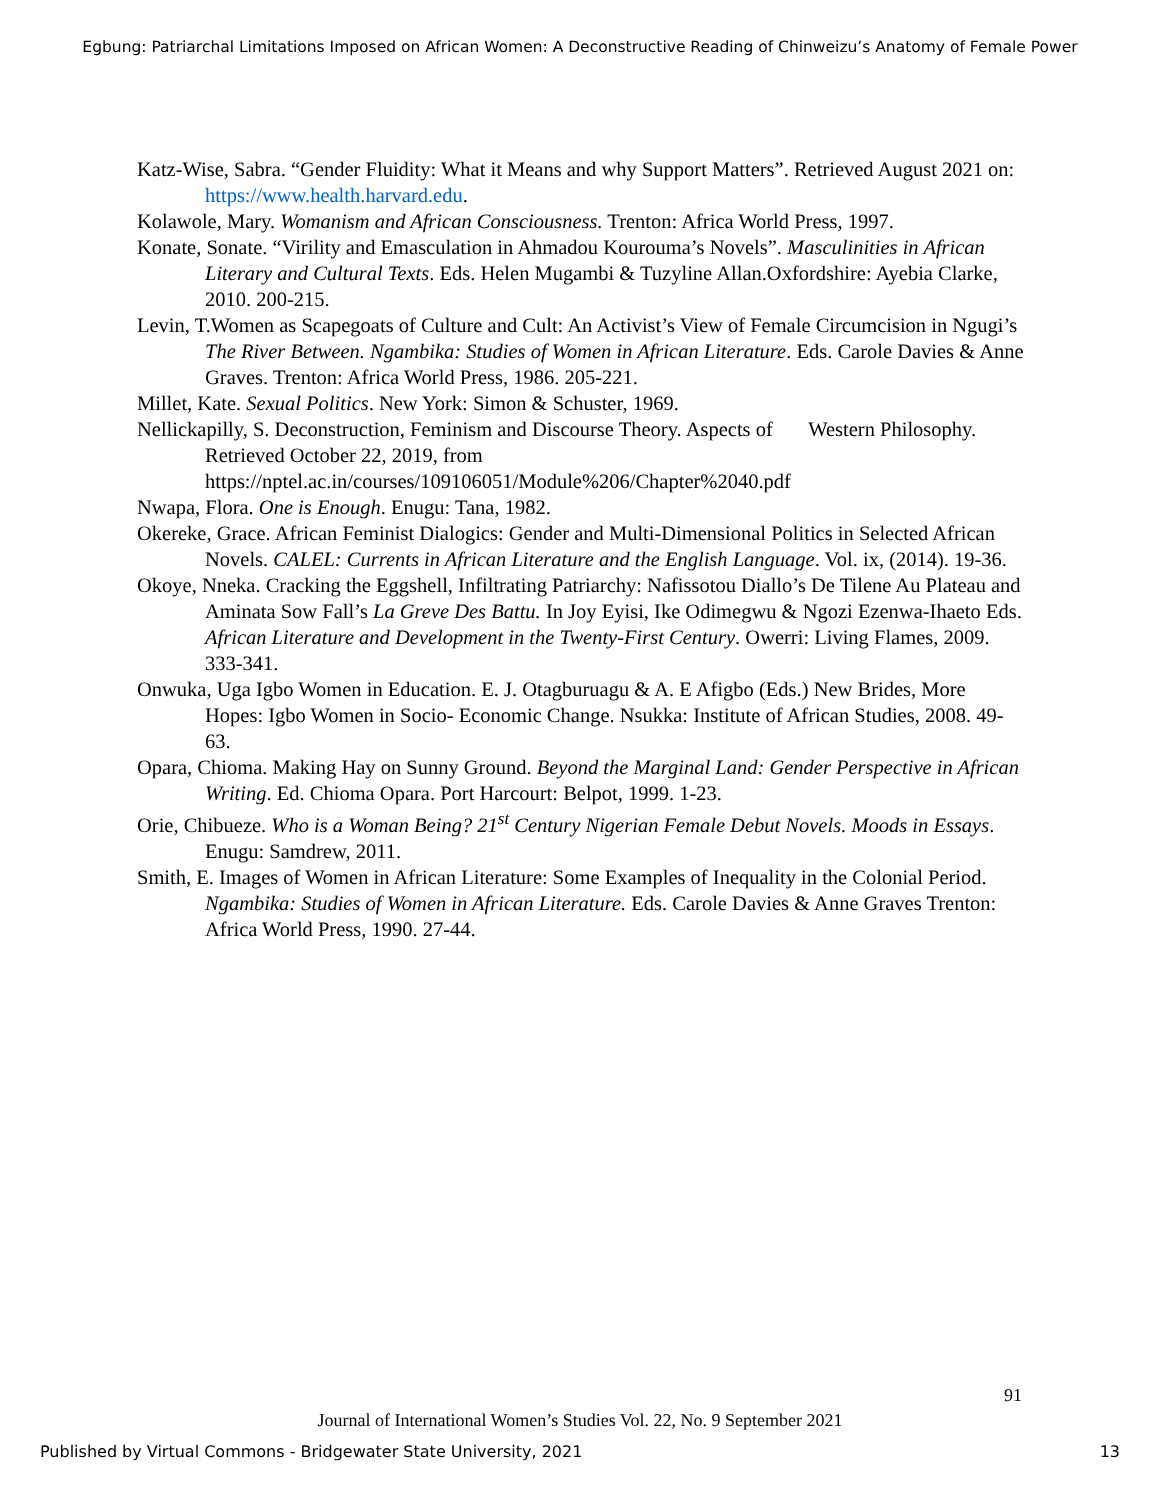Egbung: Patriarchal Limitations Imposed on African Women: A Deconstructive Reading of Chinweizu’s Anatomy of Female Power
Katz-Wise, Sabra. “Gender Fluidity: What it Means and why Support Matters”. Retrieved August 2021 on: https://www.health.harvard.edu.
Kolawole, Mary. Womanism and African Consciousness. Trenton: Africa World Press, 1997.
Konate, Sonate. “Virility and Emasculation in Ahmadou Kourouma’s Novels”. Masculinities in African Literary and Cultural Texts. Eds. Helen Mugambi & Tuzyline Allan.Oxfordshire: Ayebia Clarke, 2010. 200-215.
Levin, T.Women as Scapegoats of Culture and Cult: An Activist’s View of Female Circumcision in Ngugi’s The River Between. Ngambika: Studies of Women in African Literature. Eds. Carole Davies & Anne Graves. Trenton: Africa World Press, 1986. 205-221.
Millet, Kate. Sexual Politics. New York: Simon & Schuster, 1969.
Nellickapilly, S. Deconstruction, Feminism and Discourse Theory. Aspects of Western Philosophy. Retrieved October 22, 2019, from https://nptel.ac.in/courses/109106051/Module%206/Chapter%2040.pdf
Nwapa, Flora. One is Enough. Enugu: Tana, 1982.
Okereke, Grace. African Feminist Dialogics: Gender and Multi-Dimensional Politics in Selected African Novels. CALEL: Currents in African Literature and the English Language. Vol. ix, (2014). 19-36.
Okoye, Nneka. Cracking the Eggshell, Infiltrating Patriarchy: Nafissotou Diallo’s De Tilene Au Plateau and Aminata Sow Fall’s La Greve Des Battu. In Joy Eyisi, Ike Odimegwu & Ngozi Ezenwa-Ihaeto Eds. African Literature and Development in the Twenty-First Century. Owerri: Living Flames, 2009. 333-341.
Onwuka, Uga Igbo Women in Education. E. J. Otagburuagu & A. E Afigbo (Eds.) New Brides, More Hopes: Igbo Women in Socio- Economic Change. Nsukka: Institute of African Studies, 2008. 49-63.
Opara, Chioma. Making Hay on Sunny Ground. Beyond the Marginal Land: Gender Perspective in African Writing. Ed. Chioma Opara. Port Harcourt: Belpot, 1999. 1-23.
Orie, Chibueze. Who is a Woman Being? 21<sup>st</sup> Century Nigerian Female Debut Novels. Moods in Essays. Enugu: Samdrew, 2011.
Smith, E. Images of Women in African Literature: Some Examples of Inequality in the Colonial Period. Ngambika: Studies of Women in African Literature. Eds. Carole Davies & Anne Graves Trenton: Africa World Press, 1990. 27-44.
91
Journal of International Women’s Studies Vol. 22, No. 9 September 2021
Published by Virtual Commons - Bridgewater State University, 2021 13